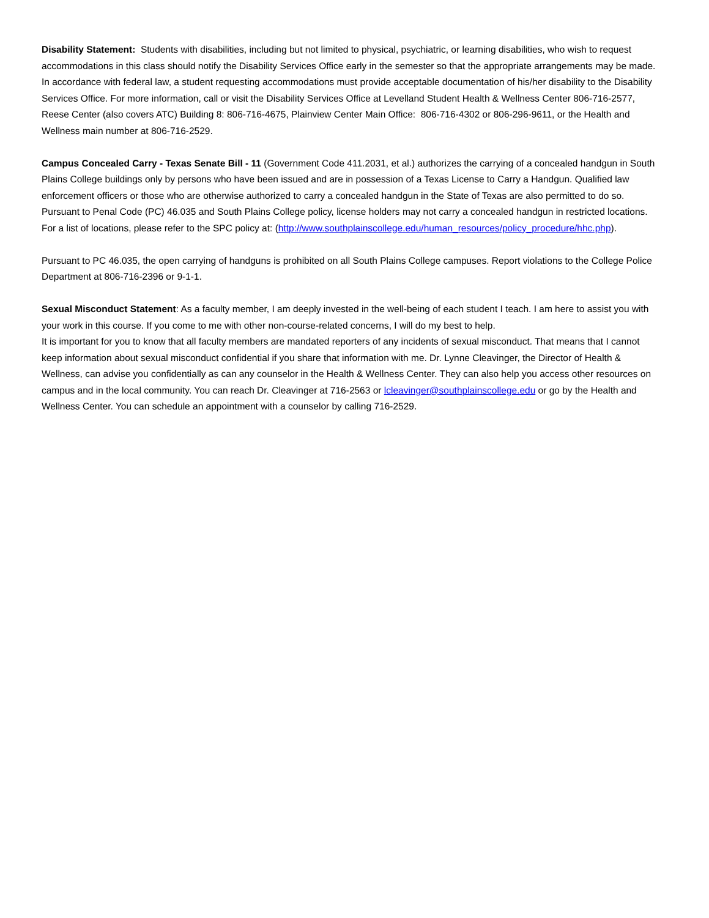Disability Statement: Students with disabilities, including but not limited to physical, psychiatric, or learning disabilities, who wish to request accommodations in this class should notify the Disability Services Office early in the semester so that the appropriate arrangements may be made. In accordance with federal law, a student requesting accommodations must provide acceptable documentation of his/her disability to the Disability Services Office. For more information, call or visit the Disability Services Office at Levelland Student Health & Wellness Center 806-716-2577, Reese Center (also covers ATC) Building 8: 806-716-4675, Plainview Center Main Office: 806-716-4302 or 806-296-9611, or the Health and Wellness main number at 806-716-2529.
Campus Concealed Carry - Texas Senate Bill - 11 (Government Code 411.2031, et al.) authorizes the carrying of a concealed handgun in South Plains College buildings only by persons who have been issued and are in possession of a Texas License to Carry a Handgun. Qualified law enforcement officers or those who are otherwise authorized to carry a concealed handgun in the State of Texas are also permitted to do so. Pursuant to Penal Code (PC) 46.035 and South Plains College policy, license holders may not carry a concealed handgun in restricted locations. For a list of locations, please refer to the SPC policy at: (http://www.southplainscollege.edu/human_resources/policy_procedure/hhc.php).
Pursuant to PC 46.035, the open carrying of handguns is prohibited on all South Plains College campuses. Report violations to the College Police Department at 806-716-2396 or 9-1-1.
Sexual Misconduct Statement: As a faculty member, I am deeply invested in the well-being of each student I teach. I am here to assist you with your work in this course. If you come to me with other non-course-related concerns, I will do my best to help.
It is important for you to know that all faculty members are mandated reporters of any incidents of sexual misconduct. That means that I cannot keep information about sexual misconduct confidential if you share that information with me. Dr. Lynne Cleavinger, the Director of Health & Wellness, can advise you confidentially as can any counselor in the Health & Wellness Center. They can also help you access other resources on campus and in the local community. You can reach Dr. Cleavinger at 716-2563 or lcleavinger@southplainscollege.edu or go by the Health and Wellness Center. You can schedule an appointment with a counselor by calling 716-2529.